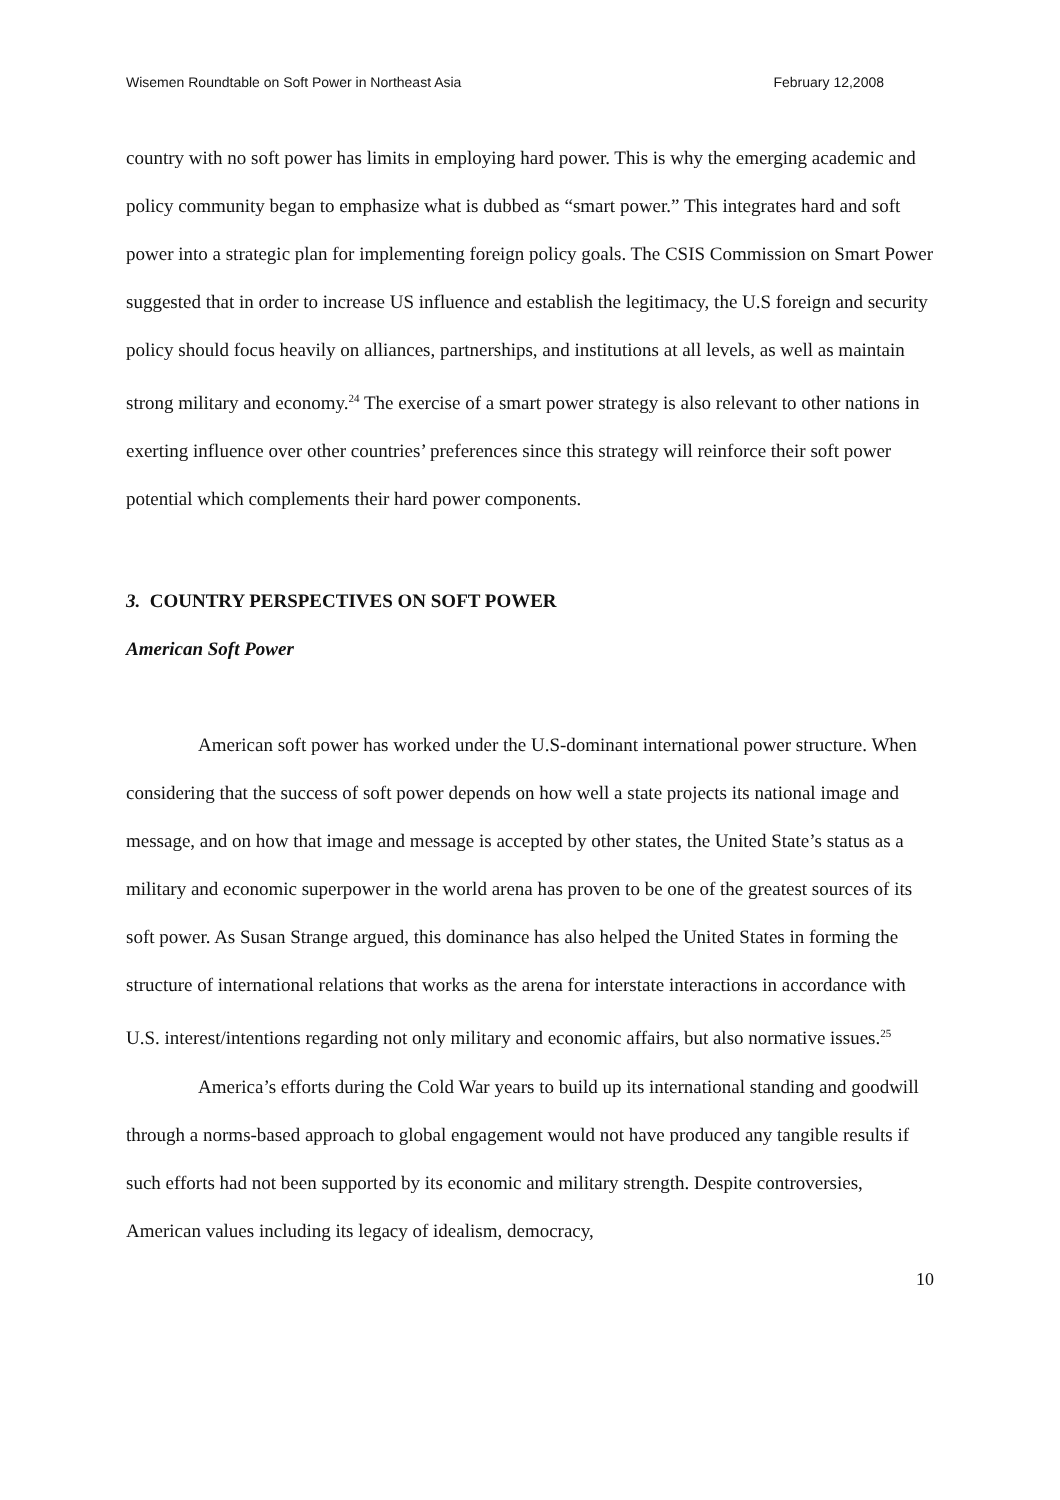Wisemen Roundtable on Soft Power in Northeast Asia February 12,2008
country with no soft power has limits in employing hard power. This is why the emerging academic and policy community began to emphasize what is dubbed as “smart power.” This integrates hard and soft power into a strategic plan for implementing foreign policy goals. The CSIS Commission on Smart Power suggested that in order to increase US influence and establish the legitimacy, the U.S foreign and security policy should focus heavily on alliances, partnerships, and institutions at all levels, as well as maintain strong military and economy.<sup>24</sup> The exercise of a smart power strategy is also relevant to other nations in exerting influence over other countries’ preferences since this strategy will reinforce their soft power potential which complements their hard power components.
3. COUNTRY PERSPECTIVES ON SOFT POWER
American Soft Power
American soft power has worked under the U.S-dominant international power structure. When considering that the success of soft power depends on how well a state projects its national image and message, and on how that image and message is accepted by other states, the United State’s status as a military and economic superpower in the world arena has proven to be one of the greatest sources of its soft power. As Susan Strange argued, this dominance has also helped the United States in forming the structure of international relations that works as the arena for interstate interactions in accordance with U.S. interest/intentions regarding not only military and economic affairs, but also normative issues.<sup>25</sup>
America’s efforts during the Cold War years to build up its international standing and goodwill through a norms-based approach to global engagement would not have produced any tangible results if such efforts had not been supported by its economic and military strength. Despite controversies, American values including its legacy of idealism, democracy,
10